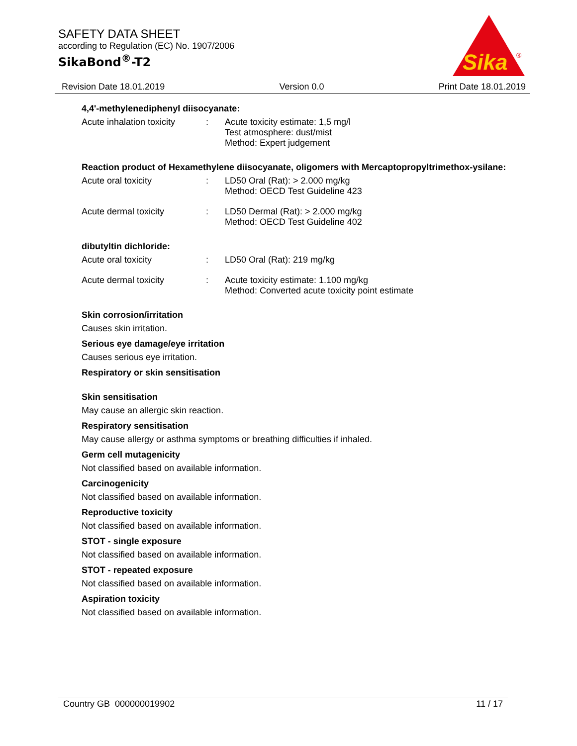SAFETY DATA SHEET
according to Regulation (EC) No. 1907/2006
SikaBond<sup>®</sup>-T2
Sika
®
Revision Date 18.01.2019 Version 0.0 Print Date 18.01.2019
4,4'-methylenediphenyl diisocyanate:
Acute inhalation toxicity
: Acute toxicity estimate: 1,5 mg/l
Test atmosphere: dust/mist
Method: Expert judgement
Reaction product of Hexamethylene diisocyanate, oligomers with Mercaptopropyltrimethox-ysilane:
Acute oral toxicity : LD50 Oral (Rat): > 2.000 mg/kg
Method: OECD Test Guideline 423
Acute dermal toxicity : LD50 Dermal (Rat): > 2.000 mg/kg
Method: OECD Test Guideline 402
dibutyltin dichloride:
Acute oral toxicity : LD50 Oral (Rat): 219 mg/kg
Acute dermal toxicity : Acute toxicity estimate: 1.100 mg/kg
Method: Converted acute toxicity point estimate
Skin corrosion/irritation
Causes skin irritation.
Serious eye damage/eye irritation
Causes serious eye irritation.
Respiratory or skin sensitisation
Skin sensitisation
May cause an allergic skin reaction.
Respiratory sensitisation
May cause allergy or asthma symptoms or breathing difficulties if inhaled.
Germ cell mutagenicity
Not classified based on available information.
Carcinogenicity
Not classified based on available information.
Reproductive toxicity
Not classified based on available information.
STOT - single exposure
Not classified based on available information.
STOT - repeated exposure
Not classified based on available information.
Aspiration toxicity
Not classified based on available information.
Country GB 000000019902 11 / 17